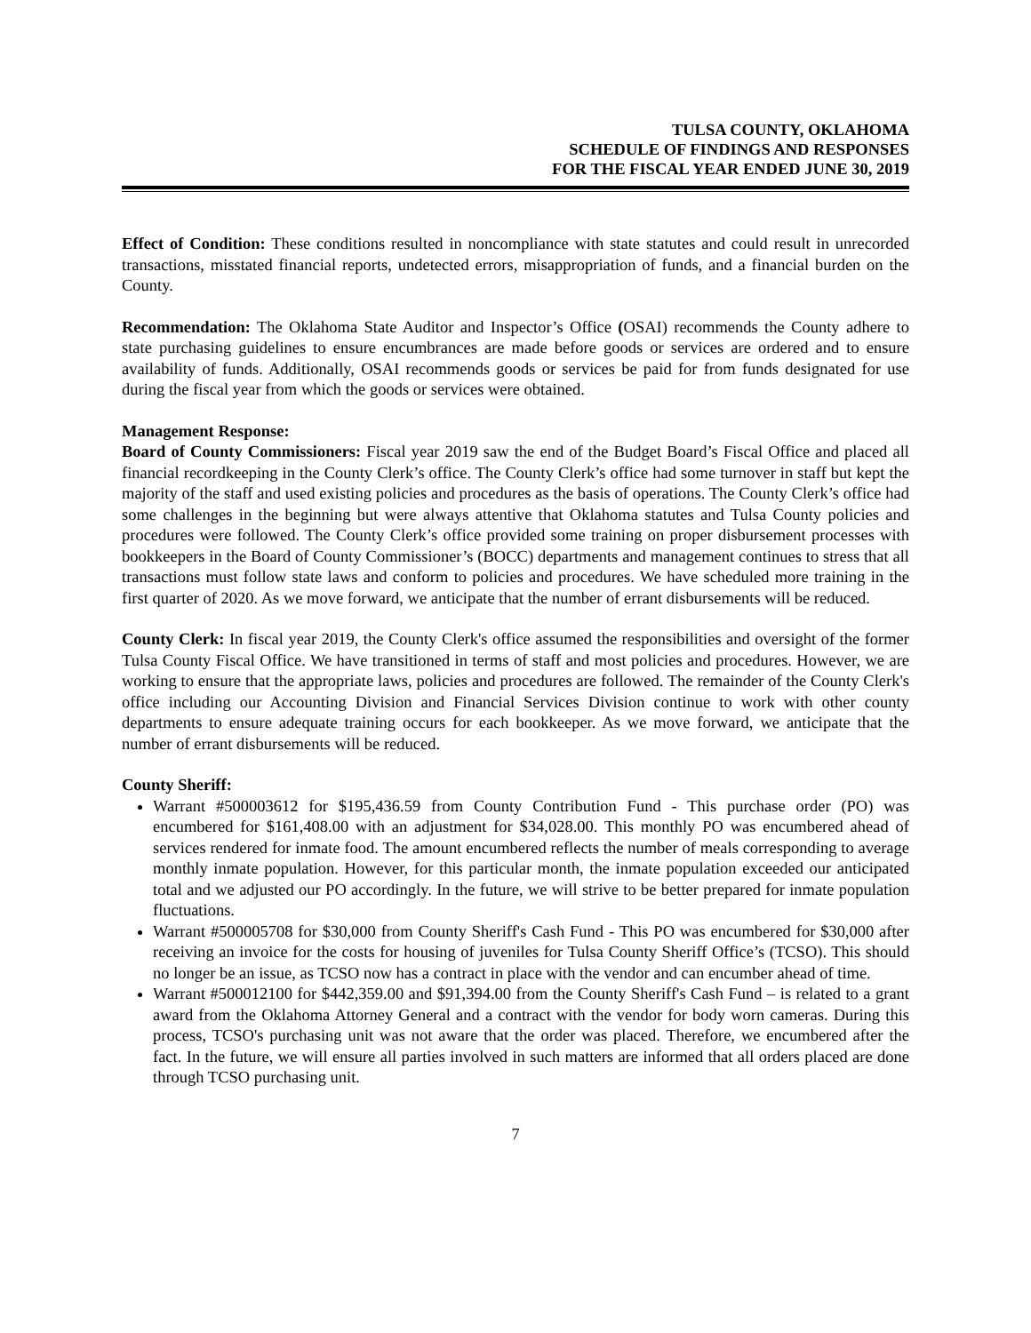TULSA COUNTY, OKLAHOMA
SCHEDULE OF FINDINGS AND RESPONSES
FOR THE FISCAL YEAR ENDED JUNE 30, 2019
Effect of Condition: These conditions resulted in noncompliance with state statutes and could result in unrecorded transactions, misstated financial reports, undetected errors, misappropriation of funds, and a financial burden on the County.
Recommendation: The Oklahoma State Auditor and Inspector’s Office (OSAI) recommends the County adhere to state purchasing guidelines to ensure encumbrances are made before goods or services are ordered and to ensure availability of funds. Additionally, OSAI recommends goods or services be paid for from funds designated for use during the fiscal year from which the goods or services were obtained.
Management Response:
Board of County Commissioners: Fiscal year 2019 saw the end of the Budget Board’s Fiscal Office and placed all financial recordkeeping in the County Clerk’s office. The County Clerk’s office had some turnover in staff but kept the majority of the staff and used existing policies and procedures as the basis of operations. The County Clerk’s office had some challenges in the beginning but were always attentive that Oklahoma statutes and Tulsa County policies and procedures were followed. The County Clerk’s office provided some training on proper disbursement processes with bookkeepers in the Board of County Commissioner’s (BOCC) departments and management continues to stress that all transactions must follow state laws and conform to policies and procedures. We have scheduled more training in the first quarter of 2020. As we move forward, we anticipate that the number of errant disbursements will be reduced.
County Clerk: In fiscal year 2019, the County Clerk's office assumed the responsibilities and oversight of the former Tulsa County Fiscal Office. We have transitioned in terms of staff and most policies and procedures. However, we are working to ensure that the appropriate laws, policies and procedures are followed. The remainder of the County Clerk's office including our Accounting Division and Financial Services Division continue to work with other county departments to ensure adequate training occurs for each bookkeeper. As we move forward, we anticipate that the number of errant disbursements will be reduced.
County Sheriff:
Warrant #500003612 for $195,436.59 from County Contribution Fund - This purchase order (PO) was encumbered for $161,408.00 with an adjustment for $34,028.00. This monthly PO was encumbered ahead of services rendered for inmate food. The amount encumbered reflects the number of meals corresponding to average monthly inmate population. However, for this particular month, the inmate population exceeded our anticipated total and we adjusted our PO accordingly. In the future, we will strive to be better prepared for inmate population fluctuations.
Warrant #500005708 for $30,000 from County Sheriff's Cash Fund - This PO was encumbered for $30,000 after receiving an invoice for the costs for housing of juveniles for Tulsa County Sheriff Office’s (TCSO). This should no longer be an issue, as TCSO now has a contract in place with the vendor and can encumber ahead of time.
Warrant #500012100 for $442,359.00 and $91,394.00 from the County Sheriff's Cash Fund – is related to a grant award from the Oklahoma Attorney General and a contract with the vendor for body worn cameras. During this process, TCSO's purchasing unit was not aware that the order was placed. Therefore, we encumbered after the fact. In the future, we will ensure all parties involved in such matters are informed that all orders placed are done through TCSO purchasing unit.
7